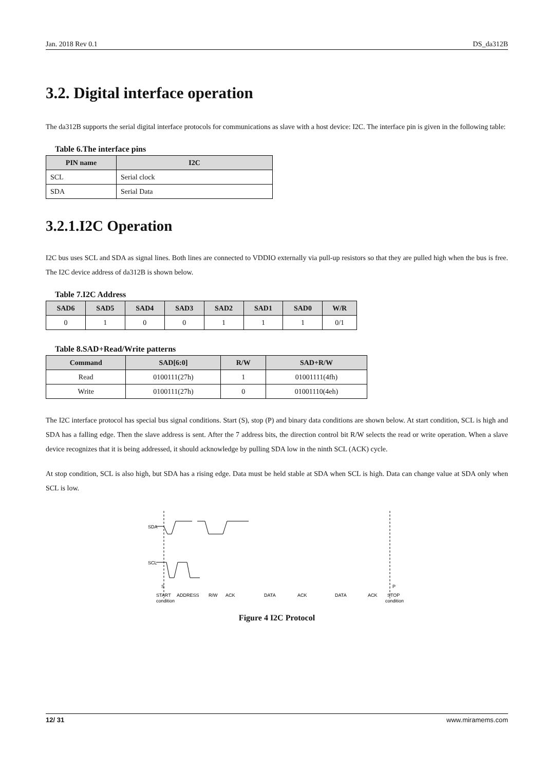Jan. 2018 Rev 0.1 DS_da312B
3.2. Digital interface operation
The da312B supports the serial digital interface protocols for communications as slave with a host device: I2C. The interface pin is given in the following table:
Table 6.The interface pins
| PIN name | I2C |
| --- | --- |
| SCL | Serial clock |
| SDA | Serial Data |
3.2.1.I2C Operation
I2C bus uses SCL and SDA as signal lines. Both lines are connected to VDDIO externally via pull-up resistors so that they are pulled high when the bus is free. The I2C device address of da312B is shown below.
Table 7.I2C Address
| SAD6 | SAD5 | SAD4 | SAD3 | SAD2 | SAD1 | SAD0 | W/R |
| --- | --- | --- | --- | --- | --- | --- | --- |
| 0 | 1 | 0 | 0 | 1 | 1 | 1 | 0/1 |
Table 8.SAD+Read/Write patterns
| Command | SAD[6:0] | R/W | SAD+R/W |
| --- | --- | --- | --- |
| Read | 0100111(27h) | 1 | 01001111(4fh) |
| Write | 0100111(27h) | 0 | 01001110(4eh) |
The I2C interface protocol has special bus signal conditions. Start (S), stop (P) and binary data conditions are shown below. At start condition, SCL is high and SDA has a falling edge. Then the slave address is sent. After the 7 address bits, the direction control bit R/W selects the read or write operation. When a slave device recognizes that it is being addressed, it should acknowledge by pulling SDA low in the ninth SCL (ACK) cycle.
At stop condition, SCL is also high, but SDA has a rising edge. Data must be held stable at SDA when SCL is high. Data can change value at SDA only when SCL is low.
SDA
SCL
S
P
START
ADDRESS
R/W
ACK
DATA
ACK
DATA
ACK
STOP
condition
condition
Figure 4 I2C Protocol
12/ 31 www.miramems.com